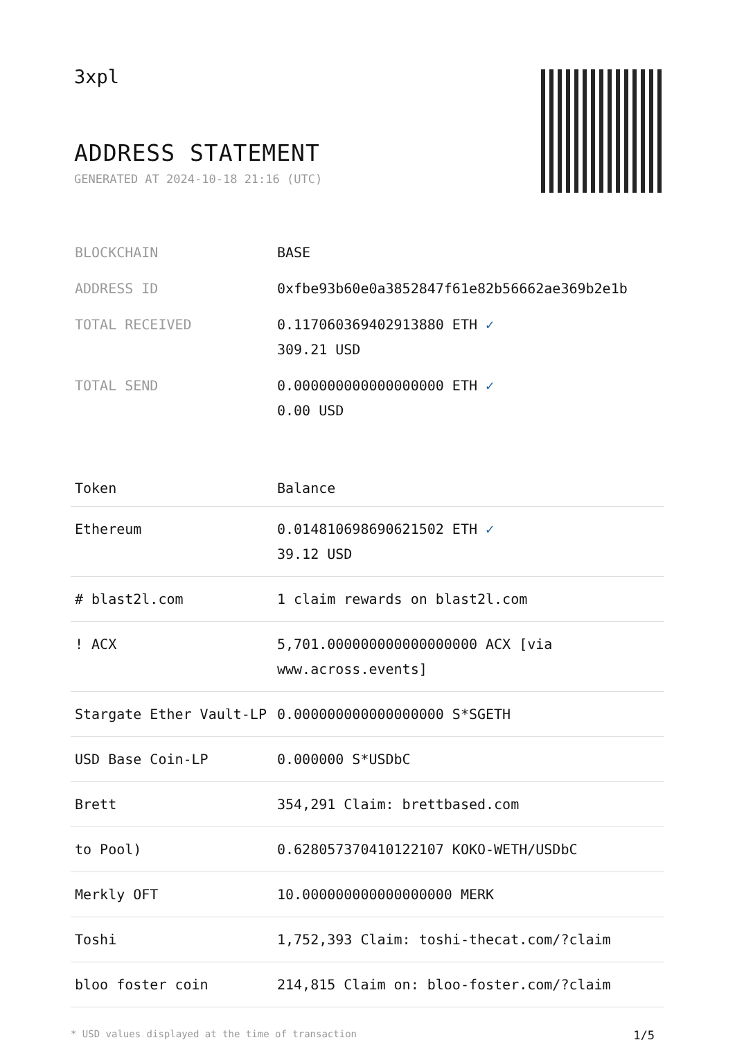3xpl
ADDRESS STATEMENT
GENERATED AT 2024-10-18 21:16 (UTC)
| BLOCKCHAIN | BASE |
| ADDRESS ID | 0xfbe93b60e0a3852847f61e82b56662ae369b2e1b |
| TOTAL RECEIVED | 0.117060369402913880 ETH ✓ 309.21 USD |
| TOTAL SEND | 0.000000000000000000 ETH ✓ 0.00 USD |
| Token | Balance |
| --- | --- |
| Ethereum | 0.014810698690621502 ETH ✓ 39.12 USD |
| # blast2l.com | 1 claim rewards on blast2l.com |
| ! ACX | 5,701.000000000000000000 ACX [via www.across.events] |
| Stargate Ether Vault-LP | 0.000000000000000000 S*SGETH |
| USD Base Coin-LP | 0.000000 S*USDbC |
| Brett | 354,291 Claim: brettbased.com |
| to Pool) | 0.628057370410122107 KOKO-WETH/USDbC |
| Merkly OFT | 10.000000000000000000 MERK |
| Toshi | 1,752,393 Claim: toshi-thecat.com/?claim |
| bloo foster coin | 214,815 Claim on: bloo-foster.com/?claim |
* USD values displayed at the time of transaction 1/5